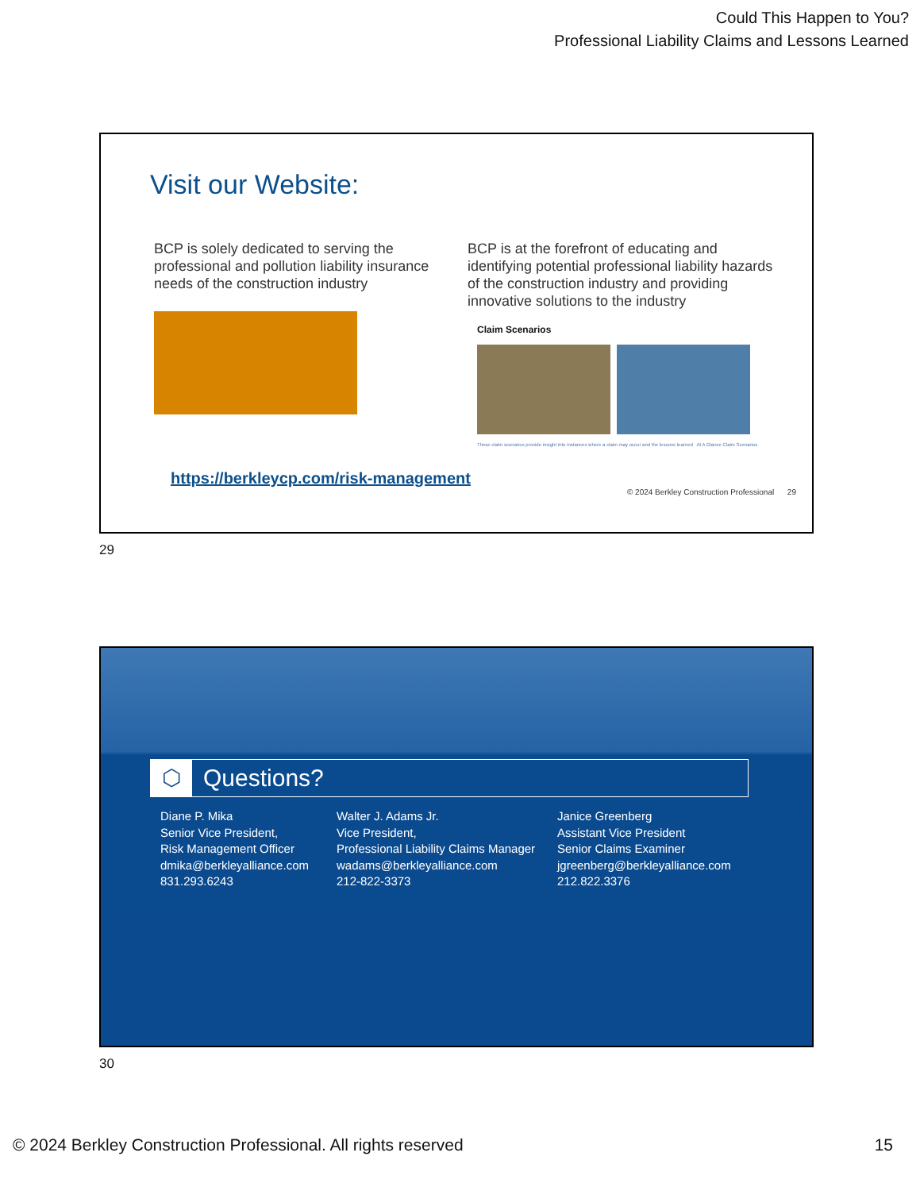Could This Happen to You?
Professional Liability Claims and Lessons Learned
Visit our Website:
BCP is solely dedicated to serving the professional and pollution liability insurance needs of the construction industry
BCP is at the forefront of educating and identifying potential professional liability hazards of the construction industry and providing innovative solutions to the industry
Claim Scenarios
These claim scenarios provide insight into instances where a claim may occur and the lessons learned At A Glance Claim Scenarios
https://berkleycp.com/risk-management
© 2024 Berkley Construction Professional 29
29
⬡
Questions?
Diane P. Mika
Senior Vice President,
Risk Management Officer
dmika@berkleyalliance.com
831.293.6243
Walter J. Adams Jr.
Vice President,
Professional Liability Claims Manager
wadams@berkleyalliance.com
212-822-3373
Janice Greenberg
Assistant Vice President
Senior Claims Examiner
jgreenberg@berkleyalliance.com
212.822.3376
30
© 2024 Berkley Construction Professional. All rights reserved 15